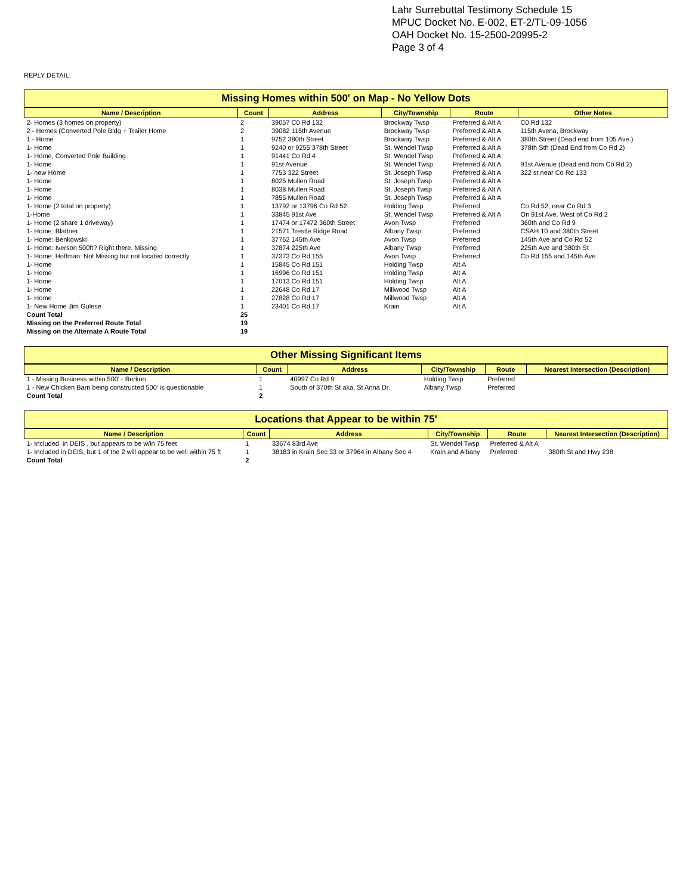Lahr Surrebuttal Testimony Schedule 15
MPUC Docket No. E-002, ET-2/TL-09-1056
OAH Docket No. 15-2500-20995-2
Page 3 of 4
REPLY DETAIL:
Missing Homes within 500' on Map - No Yellow Dots
| Name / Description | Count | Address | City/Township | Route | Other Notes |
| --- | --- | --- | --- | --- | --- |
| 2- Homes (3 homes on property) | 2 | 39057 C0 Rd 132 | Brockway Twsp | Preferred & Alt A | C0 Rd 132 |
| 2 - Homes (Converted Pole Bldg + Trailer Home | 2 | 39082 115th Avenue | Brockway Twsp | Preferred & Alt A | 115th Avena, Brockway |
| 1 - Home | 1 | 9752 380th Street | Brockway Twsp | Preferred & Alt A | 380th Street (Dead end from 105 Ave.) |
| 1- Home | 1 | 9240 or 9255 378th Street | St. Wendel Twsp | Preferred & Alt A | 378th Sth (Dead End from Co Rd 2) |
| 1- Home, Converted Pole Building | 1 | 91441 Co Rd 4 | St. Wendel Twsp | Preferred & Alt A | |
| 1- Home | 1 | 91st Avenue | St. Wendel Twsp | Preferred & Alt A | 91st Avenue (Dead end from Co Rd 2) |
| 1- new Home | 1 | 7753 322 Street | St. Joseph Twsp | Preferred & Alt A | 322 st near Co Rd 133 |
| 1- Home | 1 | 8025 Mullen Road | St. Joseph Twsp | Preferred & Alt A | |
| 1- Home | 1 | 8038 Mullen Road | St. Joseph Twsp | Preferred & Alt A | |
| 1- Home | 1 | 7855 Mullen Road | St. Joseph Twsp | Preferred & Alt A | |
| 1- Home (2 total on property) | 1 | 13792 or 13796 Co Rd 52 | Holding Twsp | Preferred | Co Rd 52, near Co Rd 3 |
| 1-Home | 1 | 33845 91st Ave | St. Wendel Twsp | Preferred & Alt A | On 91st Ave, West of Co Rd 2 |
| 1- Home (2 share 1 driveway) | 1 | 17474 or 17472 360th Street | Avon Twsp | Preferred | 360th and Co Rd 9 |
| 1- Home: Blattner | 1 | 21571 Trestle Ridge Road | Albany Twsp | Preferred | CSAH 10 and 380th Street |
| 1- Home: Benkowski | 1 | 37762 145th Ave | Avon Twsp | Preferred | 145th Ave and Co Rd 52 |
| 1- Home: Iverson 500ft? Right there. Missing | 1 | 37874 225th Ave | Albany Twsp | Preferred | 225th Ave and 380th St |
| 1- Home: Hoffman: Not Missing but not located correctly | 1 | 37373 Co Rd 155 | Avon Twsp | Preferred | Co Rd 155 and 145th Ave |
| 1- Home | 1 | 15845 Co Rd 151 | Holding Twsp | Alt A | |
| 1- Home | 1 | 16996 Co Rd 151 | Holding Twsp | Alt A | |
| 1- Home | 1 | 17013 Co Rd 151 | Holding Twsp | Alt A | |
| 1- Home | 1 | 22648 Co Rd 17 | Millwood Twsp | Alt A | |
| 1- Home | 1 | 27828 Co Rd 17 | Millwood Twsp | Alt A | |
| 1- New Home Jim Gulese | 1 | 23401 Co Rd 17 | Krain | Alt A | |
| Count Total | 25 | | | | |
| Missing on the Preferred Route Total | 19 | | | | |
| Missing on the Alternate A Route Total | 19 | | | | |
Other Missing Significant Items
| Name / Description | Count | Address | City/Township | Route | Nearest Intersection (Description) |
| --- | --- | --- | --- | --- | --- |
| 1 - Missing Business within 500' - Berkon | 1 | 40997 Co Rd 9 | Holding Twsp | Preferred | |
| 1 - New Chicken Barn being constructed 500' is questionable | 1 | South of 370th St aka, St Anna Dr. | Albany Twsp | Preferred | |
| Count Total | 2 | | | | |
Locations that Appear to be within 75'
| Name / Description | Count | Address | City/Township | Route | Nearest Intersection (Description) |
| --- | --- | --- | --- | --- | --- |
| 1- Included. in DEIS , but appears to be w/in 75 feet | 1 | 33674 83rd Ave | St. Wendel Twsp | Preferred & Alt A | |
| 1- Included in DEIS, but 1 of the 2 will appear to be well within 75 ft | 1 | 38183 in Krain Sec 33 or 37964 in Albany Sec 4 | Krain and Albany | Preferred | 380th St and Hwy 238 |
| Count Total | 2 | | | | |